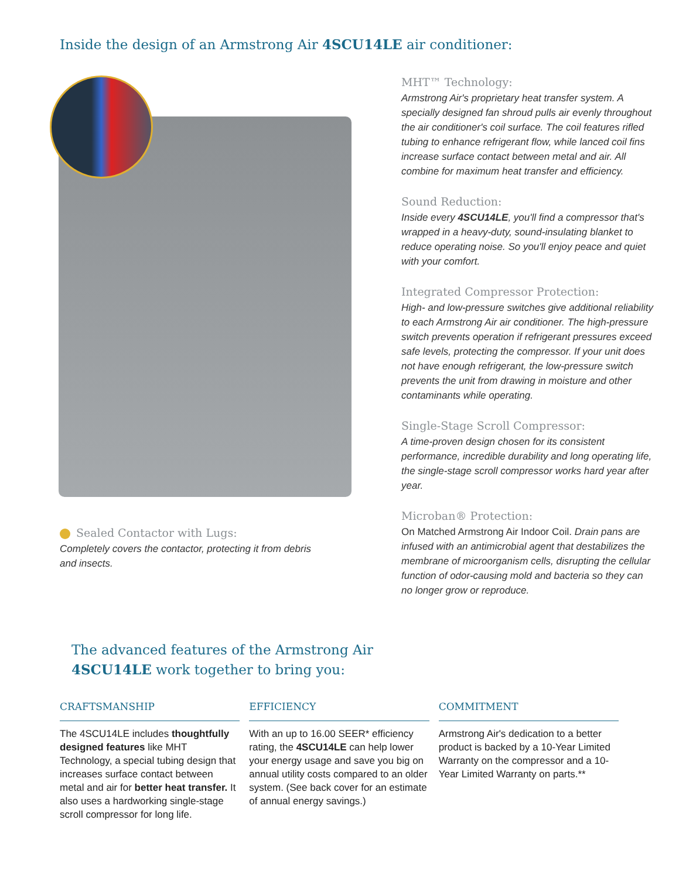Inside the design of an Armstrong Air 4SCU14LE air conditioner:
Sealed Contactor with Lugs:
Completely covers the contactor, protecting it from debris and insects.
MHT™ Technology:
Armstrong Air's proprietary heat transfer system. A specially designed fan shroud pulls air evenly throughout the air conditioner's coil surface. The coil features rifled tubing to enhance refrigerant flow, while lanced coil fins increase surface contact between metal and air. All combine for maximum heat transfer and efficiency.
Sound Reduction:
Inside every 4SCU14LE, you'll find a compressor that's wrapped in a heavy-duty, sound-insulating blanket to reduce operating noise. So you'll enjoy peace and quiet with your comfort.
Integrated Compressor Protection:
High- and low-pressure switches give additional reliability to each Armstrong Air air conditioner. The high-pressure switch prevents operation if refrigerant pressures exceed safe levels, protecting the compressor. If your unit does not have enough refrigerant, the low-pressure switch prevents the unit from drawing in moisture and other contaminants while operating.
Single-Stage Scroll Compressor:
A time-proven design chosen for its consistent performance, incredible durability and long operating life, the single-stage scroll compressor works hard year after year.
Microban® Protection:
On Matched Armstrong Air Indoor Coil. Drain pans are infused with an antimicrobial agent that destabilizes the membrane of microorganism cells, disrupting the cellular function of odor-causing mold and bacteria so they can no longer grow or reproduce.
The advanced features of the Armstrong Air
4SCU14LE work together to bring you:
CRAFTSMANSHIP
The 4SCU14LE includes thoughtfully designed features like MHT Technology, a special tubing design that increases surface contact between metal and air for better heat transfer. It also uses a hardworking single-stage scroll compressor for long life.
EFFICIENCY
With an up to 16.00 SEER* efficiency rating, the 4SCU14LE can help lower your energy usage and save you big on annual utility costs compared to an older system. (See back cover for an estimate of annual energy savings.)
COMMITMENT
Armstrong Air's dedication to a better product is backed by a 10-Year Limited Warranty on the compressor and a 10-Year Limited Warranty on parts.**